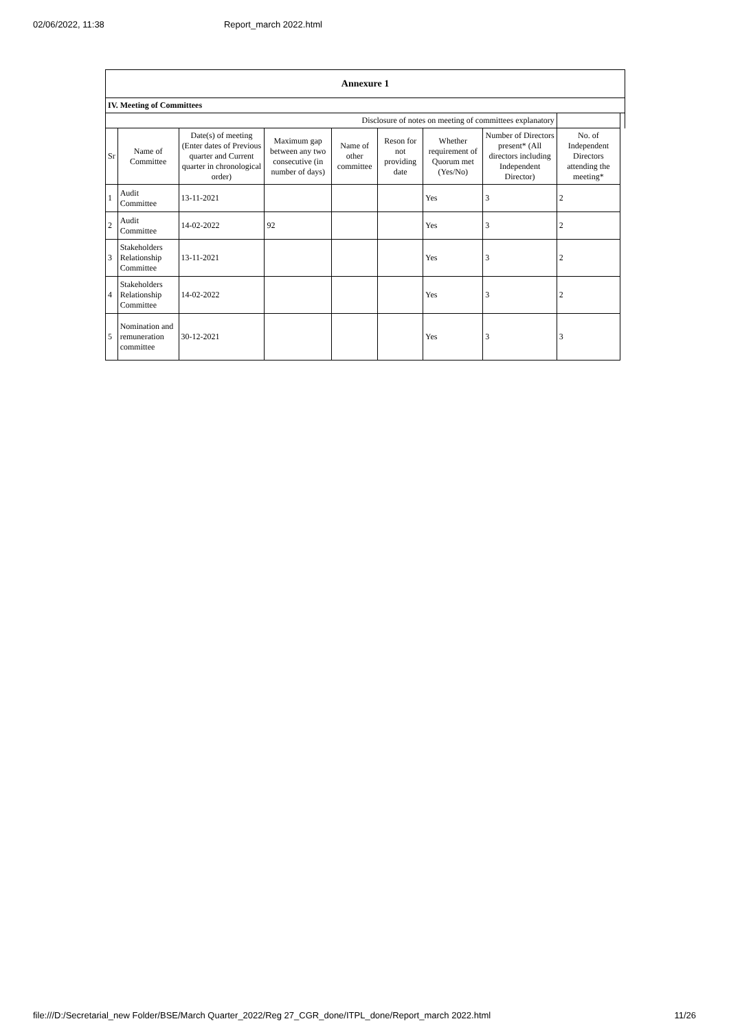02/06/2022, 11:38 Report_march 2022.html
| Annexure 1 | | | | | | | | | |
| IV. Meeting of Committees | | | | | | | | | |
| Disclosure of notes on meeting of committees explanatory | | | | | | | | | |
| Sr | Name of Committee | Date(s) of meeting (Enter dates of Previous quarter and Current quarter in chronological order) | Maximum gap between any two consecutive (in number of days) | Name of other committee | Reson for not providing date | Whether requirement of Quorum met (Yes/No) | Number of Directors present* (All directors including Independent Director) | No. of Independent Directors attending the meeting* | |
| 1 | Audit Committee | 13-11-2021 | | | | Yes | 3 | 2 | |
| 2 | Audit Committee | 14-02-2022 | 92 | | | Yes | 3 | 2 | |
| 3 | Stakeholders Relationship Committee | 13-11-2021 | | | | Yes | 3 | 2 | |
| 4 | Stakeholders Relationship Committee | 14-02-2022 | | | | Yes | 3 | 2 | |
| 5 | Nomination and remuneration committee | 30-12-2021 | | | | Yes | 3 | 3 | |
file:///D:/Secretarial_new Folder/BSE/March Quarter_2022/Reg 27_CGR_done/ITPL_done/Report_march 2022.html 11/26